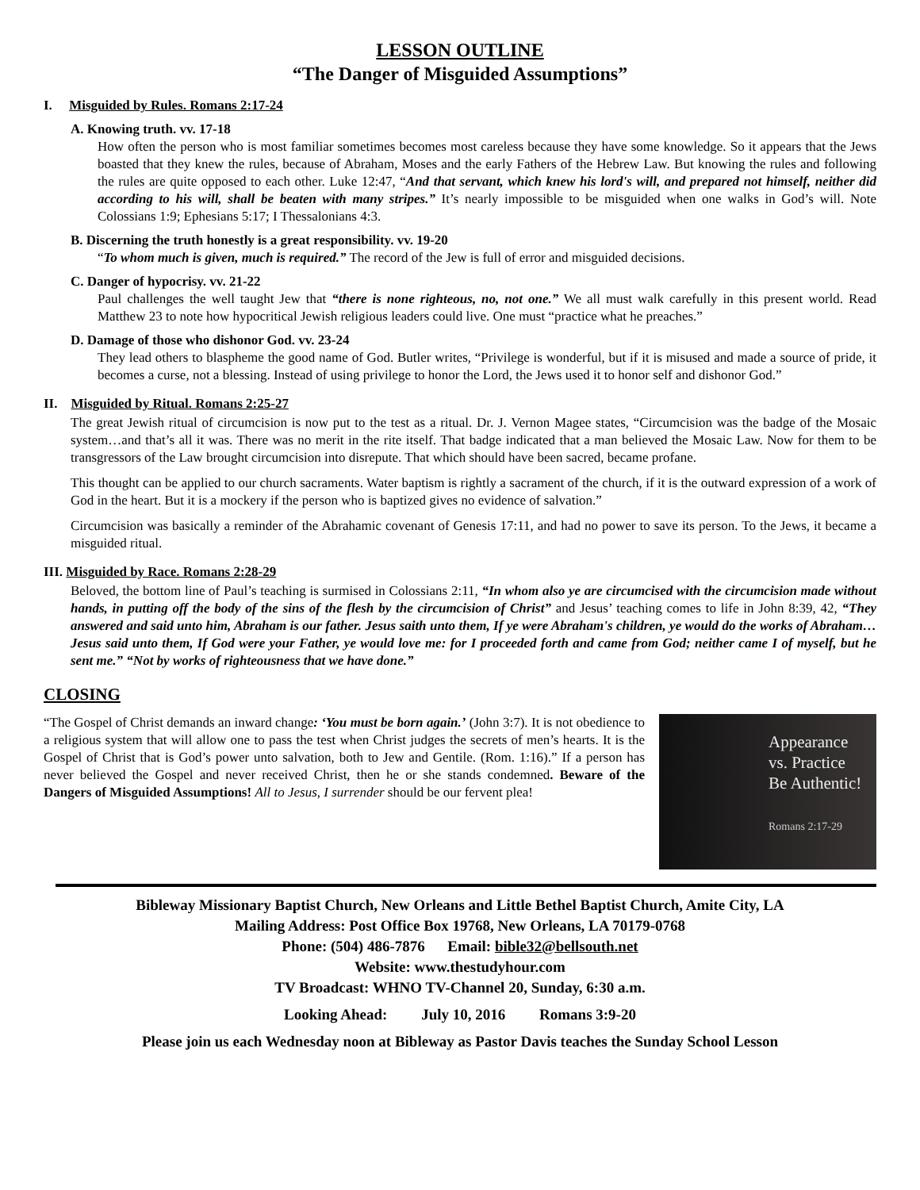LESSON OUTLINE
“The Danger of Misguided Assumptions”
I. Misguided by Rules. Romans 2:17-24
A. Knowing truth. vv. 17-18
How often the person who is most familiar sometimes becomes most careless because they have some knowledge. So it appears that the Jews boasted that they knew the rules, because of Abraham, Moses and the early Fathers of the Hebrew Law. But knowing the rules and following the rules are quite opposed to each other. Luke 12:47, “And that servant, which knew his lord's will, and prepared not himself, neither did according to his will, shall be beaten with many stripes.” It’s nearly impossible to be misguided when one walks in God’s will. Note Colossians 1:9; Ephesians 5:17; I Thessalonians 4:3.
B. Discerning the truth honestly is a great responsibility. vv. 19-20
“To whom much is given, much is required.” The record of the Jew is full of error and misguided decisions.
C. Danger of hypocrisy. vv. 21-22
Paul challenges the well taught Jew that “there is none righteous, no, not one.” We all must walk carefully in this present world. Read Matthew 23 to note how hypocritical Jewish religious leaders could live. One must “practice what he preaches.”
D. Damage of those who dishonor God. vv. 23-24
They lead others to blaspheme the good name of God. Butler writes, “Privilege is wonderful, but if it is misused and made a source of pride, it becomes a curse, not a blessing. Instead of using privilege to honor the Lord, the Jews used it to honor self and dishonor God.”
II. Misguided by Ritual. Romans 2:25-27
The great Jewish ritual of circumcision is now put to the test as a ritual. Dr. J. Vernon Magee states, “Circumcision was the badge of the Mosaic system…and that’s all it was. There was no merit in the rite itself. That badge indicated that a man believed the Mosaic Law. Now for them to be transgressors of the Law brought circumcision into disrepute. That which should have been sacred, became profane.
This thought can be applied to our church sacraments. Water baptism is rightly a sacrament of the church, if it is the outward expression of a work of God in the heart. But it is a mockery if the person who is baptized gives no evidence of salvation.”
Circumcision was basically a reminder of the Abrahamic covenant of Genesis 17:11, and had no power to save its person. To the Jews, it became a misguided ritual.
III. Misguided by Race. Romans 2:28-29
Beloved, the bottom line of Paul’s teaching is surmised in Colossians 2:11, “In whom also ye are circumcised with the circumcision made without hands, in putting off the body of the sins of the flesh by the circumcision of Christ” and Jesus’ teaching comes to life in John 8:39, 42, “They answered and said unto him, Abraham is our father. Jesus saith unto them, If ye were Abraham's children, ye would do the works of Abraham… Jesus said unto them, If God were your Father, ye would love me: for I proceeded forth and came from God; neither came I of myself, but he sent me.” “Not by works of righteousness that we have done.”
CLOSING
“The Gospel of Christ demands an inward change: ‘You must be born again.’ (John 3:7). It is not obedience to a religious system that will allow one to pass the test when Christ judges the secrets of men’s hearts. It is the Gospel of Christ that is God’s power unto salvation, both to Jew and Gentile. (Rom. 1:16).” If a person has never believed the Gospel and never received Christ, then he or she stands condemned. Beware of the Dangers of Misguided Assumptions! All to Jesus, I surrender should be our fervent plea!
Appearance
vs. Practice
Be Authentic!
Romans 2:17-29
Bibleway Missionary Baptist Church, New Orleans and Little Bethel Baptist Church, Amite City, LA
Mailing Address: Post Office Box 19768, New Orleans, LA 70179-0768
Phone: (504) 486-7876 Email: bible32@bellsouth.net
Website: www.thestudyhour.com
TV Broadcast: WHNO TV-Channel 20, Sunday, 6:30 a.m.
Looking Ahead: July 10, 2016 Romans 3:9-20
Please join us each Wednesday noon at Bibleway as Pastor Davis teaches the Sunday School Lesson